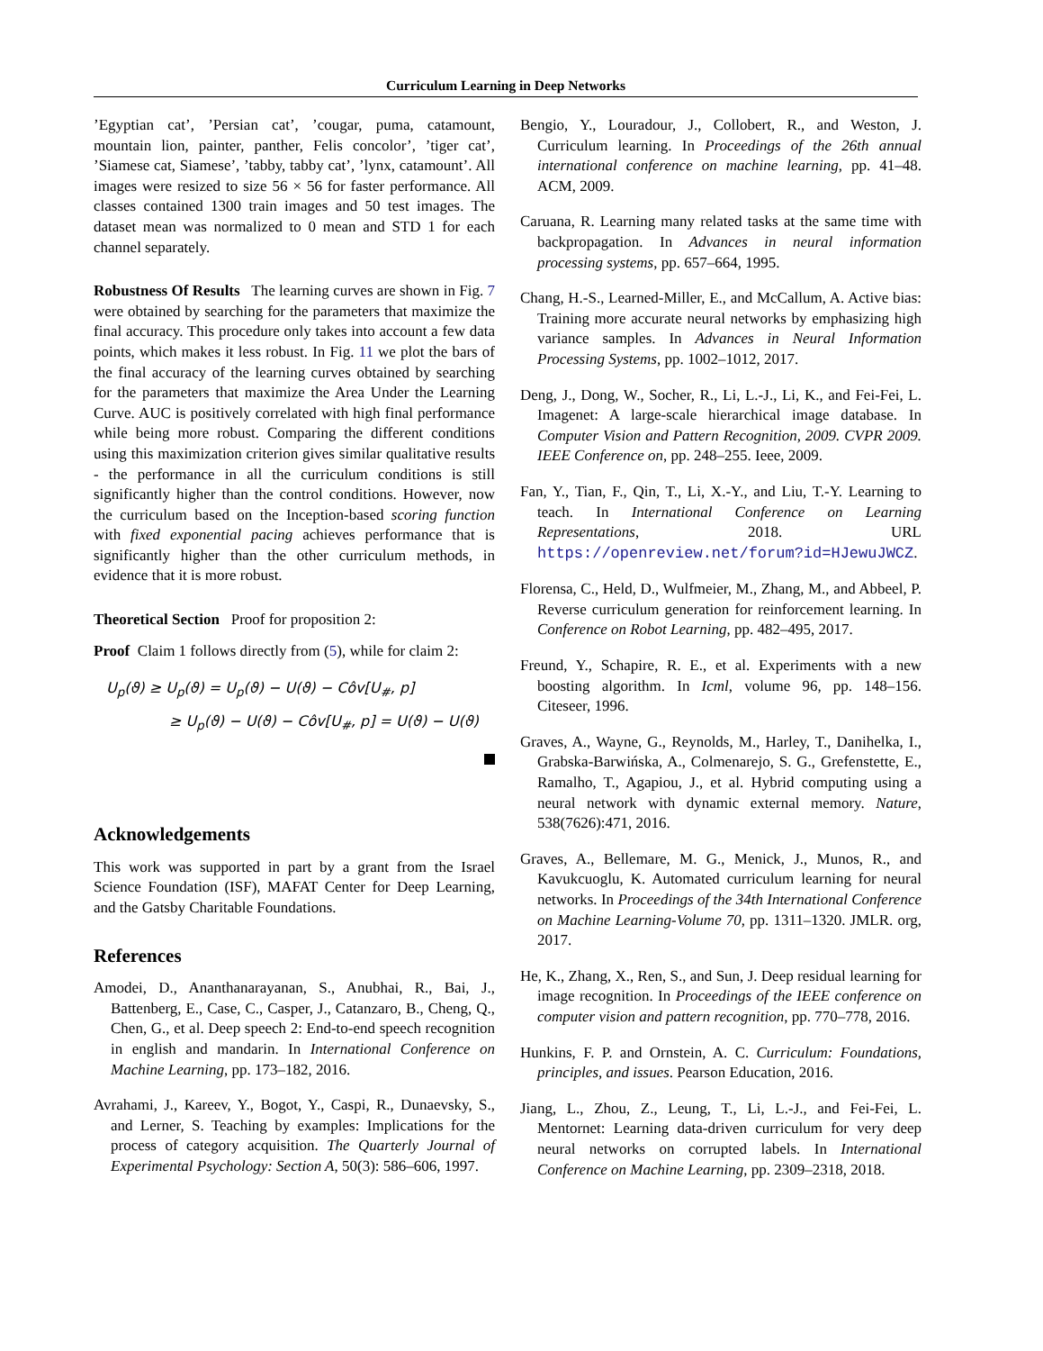Curriculum Learning in Deep Networks
’Egyptian cat’, ’Persian cat’, ’cougar, puma, catamount, mountain lion, painter, panther, Felis concolor’, ’tiger cat’, ’Siamese cat, Siamese’, ’tabby, tabby cat’, ’lynx, catamount’. All images were resized to size 56 × 56 for faster performance. All classes contained 1300 train images and 50 test images. The dataset mean was normalized to 0 mean and STD 1 for each channel separately.
Robustness Of Results The learning curves are shown in Fig. 7 were obtained by searching for the parameters that maximize the final accuracy. This procedure only takes into account a few data points, which makes it less robust. In Fig. 11 we plot the bars of the final accuracy of the learning curves obtained by searching for the parameters that maximize the Area Under the Learning Curve. AUC is positively correlated with high final performance while being more robust. Comparing the different conditions using this maximization criterion gives similar qualitative results - the performance in all the curriculum conditions is still significantly higher than the control conditions. However, now the curriculum based on the Inception-based scoring function with fixed exponential pacing achieves performance that is significantly higher than the other curriculum methods, in evidence that it is more robust.
Theoretical Section Proof for proposition 2:
Proof Claim 1 follows directly from (5), while for claim 2:
U<sub>p</sub>(ϑ) ≥ U<sub>p</sub>(ϑ) = U<sub>p</sub>(ϑ) − U(ϑ) − Côv[U<sub>#</sub>, p]
≥ U<sub>p</sub>(ϑ) − U(ϑ) − Côv[U<sub>#</sub>, p] = U(ϑ) − U(ϑ)
Acknowledgements
This work was supported in part by a grant from the Israel Science Foundation (ISF), MAFAT Center for Deep Learning, and the Gatsby Charitable Foundations.
References
Amodei, D., Ananthanarayanan, S., Anubhai, R., Bai, J., Battenberg, E., Case, C., Casper, J., Catanzaro, B., Cheng, Q., Chen, G., et al. Deep speech 2: End-to-end speech recognition in english and mandarin. In International Conference on Machine Learning, pp. 173–182, 2016.
Avrahami, J., Kareev, Y., Bogot, Y., Caspi, R., Dunaevsky, S., and Lerner, S. Teaching by examples: Implications for the process of category acquisition. The Quarterly Journal of Experimental Psychology: Section A, 50(3): 586–606, 1997.
Bengio, Y., Louradour, J., Collobert, R., and Weston, J. Curriculum learning. In Proceedings of the 26th annual international conference on machine learning, pp. 41–48. ACM, 2009.
Caruana, R. Learning many related tasks at the same time with backpropagation. In Advances in neural information processing systems, pp. 657–664, 1995.
Chang, H.-S., Learned-Miller, E., and McCallum, A. Active bias: Training more accurate neural networks by emphasizing high variance samples. In Advances in Neural Information Processing Systems, pp. 1002–1012, 2017.
Deng, J., Dong, W., Socher, R., Li, L.-J., Li, K., and Fei-Fei, L. Imagenet: A large-scale hierarchical image database. In Computer Vision and Pattern Recognition, 2009. CVPR 2009. IEEE Conference on, pp. 248–255. Ieee, 2009.
Fan, Y., Tian, F., Qin, T., Li, X.-Y., and Liu, T.-Y. Learning to teach. In International Conference on Learning Representations, 2018. URL https://openreview.net/forum?id=HJewuJWCZ.
Florensa, C., Held, D., Wulfmeier, M., Zhang, M., and Abbeel, P. Reverse curriculum generation for reinforcement learning. In Conference on Robot Learning, pp. 482–495, 2017.
Freund, Y., Schapire, R. E., et al. Experiments with a new boosting algorithm. In Icml, volume 96, pp. 148–156. Citeseer, 1996.
Graves, A., Wayne, G., Reynolds, M., Harley, T., Danihelka, I., Grabska-Barwińska, A., Colmenarejo, S. G., Grefenstette, E., Ramalho, T., Agapiou, J., et al. Hybrid computing using a neural network with dynamic external memory. Nature, 538(7626):471, 2016.
Graves, A., Bellemare, M. G., Menick, J., Munos, R., and Kavukcuoglu, K. Automated curriculum learning for neural networks. In Proceedings of the 34th International Conference on Machine Learning-Volume 70, pp. 1311–1320. JMLR. org, 2017.
He, K., Zhang, X., Ren, S., and Sun, J. Deep residual learning for image recognition. In Proceedings of the IEEE conference on computer vision and pattern recognition, pp. 770–778, 2016.
Hunkins, F. P. and Ornstein, A. C. Curriculum: Foundations, principles, and issues. Pearson Education, 2016.
Jiang, L., Zhou, Z., Leung, T., Li, L.-J., and Fei-Fei, L. Mentornet: Learning data-driven curriculum for very deep neural networks on corrupted labels. In International Conference on Machine Learning, pp. 2309–2318, 2018.